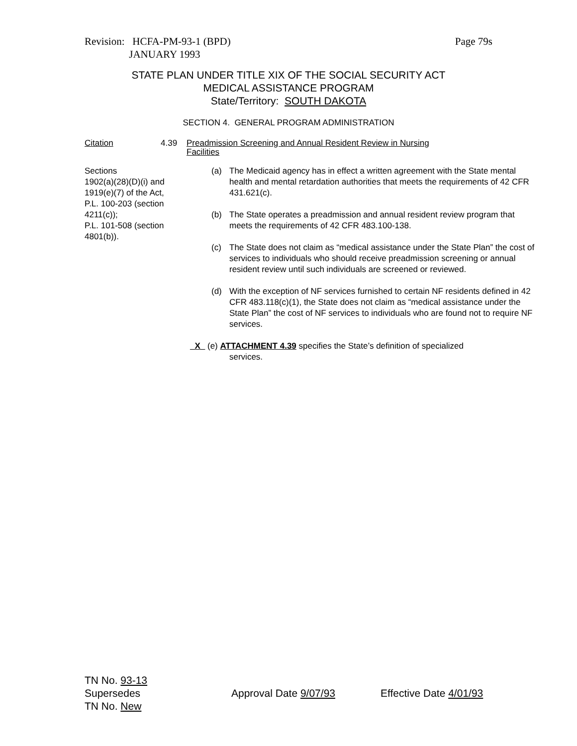Page 79s Revision: HCFA-PM-93-1 (BPD)
JANUARY 1993
STATE PLAN UNDER TITLE XIX OF THE SOCIAL SECURITY ACT
MEDICAL ASSISTANCE PROGRAM
State/Territory: SOUTH DAKOTA
SECTION 4. GENERAL PROGRAM ADMINISTRATION
Citation 4.39 Preadmission Screening and Annual Resident Review in Nursing
Facilities
Sections
1902(a)(28)(D)(i) and
1919(e)(7) of the Act,
P.L. 100-203 (section
4211(c));
P.L. 101-508 (section
4801(b)).
(a) The Medicaid agency has in effect a written agreement with the State mental health and mental retardation authorities that meets the requirements of 42 CFR 431.621(c).
(b) The State operates a preadmission and annual resident review program that meets the requirements of 42 CFR 483.100-138.
(c) The State does not claim as “medical assistance under the State Plan” the cost of services to individuals who should receive preadmission screening or annual resident review until such individuals are screened or reviewed.
(d) With the exception of NF services furnished to certain NF residents defined in 42 CFR 483.118(c)(1), the State does not claim as “medical assistance under the State Plan” the cost of NF services to individuals who are found not to require NF services.
_X_ (e) ATTACHMENT 4.39 specifies the State’s definition of specialized
services.
TN No. 93-13
Supersedes
TN No. New
Approval Date 9/07/93 Effective Date 4/01/93